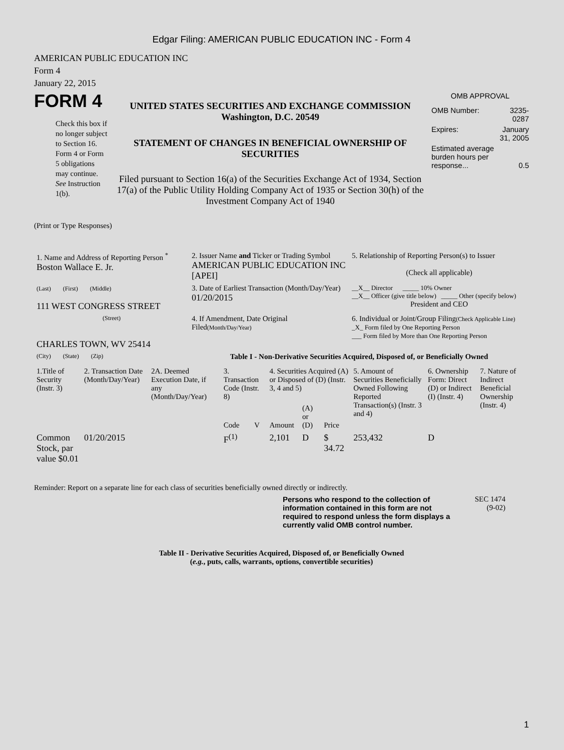Edgar Filing: AMERICAN PUBLIC EDUCATION INC - Form 4
AMERICAN PUBLIC EDUCATION INC
Form 4
January 22, 2015
FORM 4
Check this box if no longer subject to Section 16. Form 4 or Form 5 obligations may continue. See Instruction 1(b).
UNITED STATES SECURITIES AND EXCHANGE COMMISSION
Washington, D.C. 20549
STATEMENT OF CHANGES IN BENEFICIAL OWNERSHIP OF SECURITIES
Filed pursuant to Section 16(a) of the Securities Exchange Act of 1934, Section 17(a) of the Public Utility Holding Company Act of 1935 or Section 30(h) of the Investment Company Act of 1940
OMB APPROVAL
| OMB Number: | 3235-0287 |
| Expires: | January 31, 2005 |
| Estimated average burden hours per response... | 0.5 |
(Print or Type Responses)
| 1. Name and Address of Reporting Person <sup>*</sup> Boston Wallace E. Jr. | 2. Issuer Name and Ticker or Trading Symbol AMERICAN PUBLIC EDUCATION INC [APEI] | 5. Relationship of Reporting Person(s) to Issuer (Check all applicable) |
| (Last) (First) (Middle) 111 WEST CONGRESS STREET | 3. Date of Earliest Transaction (Month/Day/Year) 01/20/2015 | __X__ Director _____ 10% Owner __X__ Officer (give title below) _____ Other (specify below) President and CEO |
| (Street) CHARLES TOWN, WV 25414 | 4. If Amendment, Date Original Filed (Month/Day/Year) | 6. Individual or Joint/Group Filing (Check Applicable Line) _X_ Form filed by One Reporting Person ___ Form filed by More than One Reporting Person |
| (City) (State) (Zip) | Table I - Non-Derivative Securities Acquired, Disposed of, or Beneficially Owned | |
| 1.Title of Security (Instr. 3) | 2. Transaction Date (Month/Day/Year) | 2A. Deemed Execution Date, if any (Month/Day/Year) | 3. Transaction Code (Instr. 8) | | 4. Securities Acquired (A) or Disposed of (D) (Instr. 3, 4 and 5) | | | 5. Amount of Securities Beneficially Owned Following Reported Transaction(s) (Instr. 3 and 4) | 6. Ownership Form: Direct (D) or Indirect (I) (Instr. 4) | 7. Nature of Indirect Beneficial Ownership (Instr. 4) |
| --- | --- | --- | --- | --- | --- | --- | --- | --- | --- | --- |
| | | | Code | V | Amount | (A) or (D) | Price | | | |
| Common Stock, par value $0.01 | 01/20/2015 | | F<sup>(1)</sup> | | 2,101 | D | $ 34.72 | 253,432 | D | |
Reminder: Report on a separate line for each class of securities beneficially owned directly or indirectly.
Persons who respond to the collection of information contained in this form are not required to respond unless the form displays a currently valid OMB control number.
SEC 1474
(9-02)
Table II - Derivative Securities Acquired, Disposed of, or Beneficially Owned
(e.g., puts, calls, warrants, options, convertible securities)
1